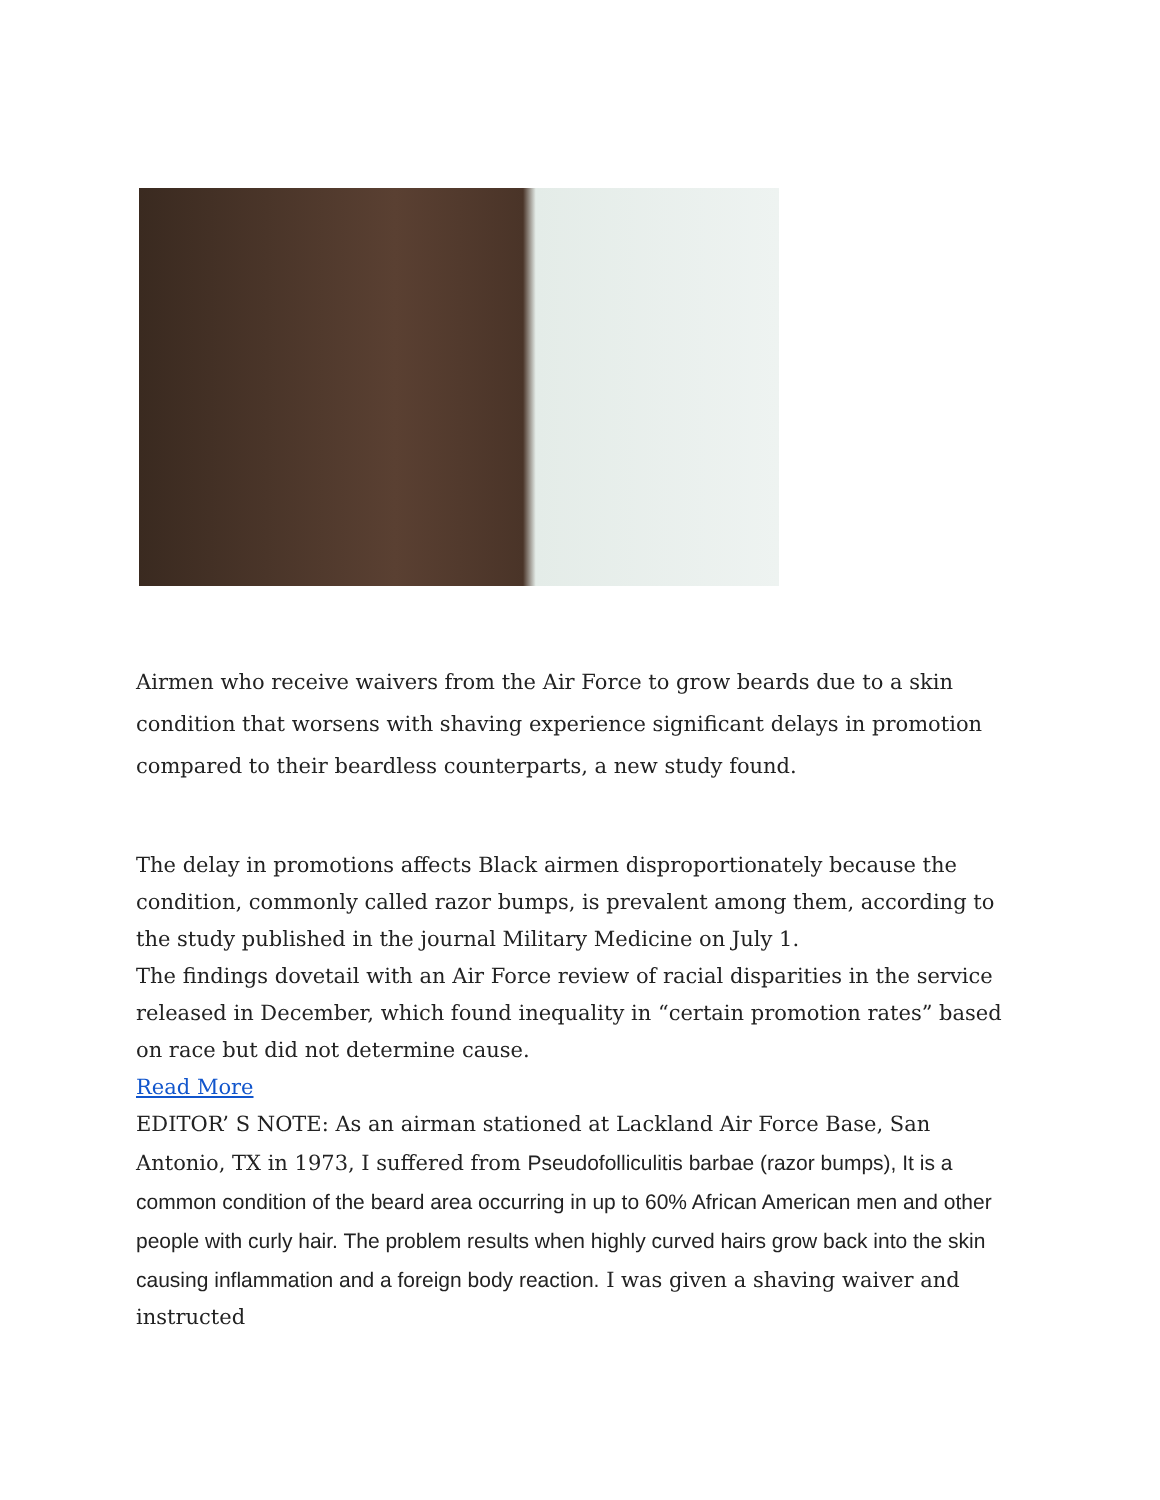Airmen who receive waivers from the Air Force to grow beards due to a skin condition that worsens with shaving experience significant delays in promotion compared to their beardless counterparts, a new study found.
The delay in promotions affects Black airmen disproportionately because the condition, commonly called razor bumps, is prevalent among them, according to the study published in the journal Military Medicine on July 1.
The findings dovetail with an Air Force review of racial disparities in the service released in December, which found inequality in “certain promotion rates” based on race but did not determine cause.
Read More
EDITOR’ S NOTE: As an airman stationed at Lackland Air Force Base, San Antonio, TX in 1973, I suffered from Pseudofolliculitis barbae (razor bumps), It is a common condition of the beard area occurring in up to 60% African American men and other people with curly hair. The problem results when highly curved hairs grow back into the skin causing inflammation and a foreign body reaction. I was given a shaving waiver and instructed